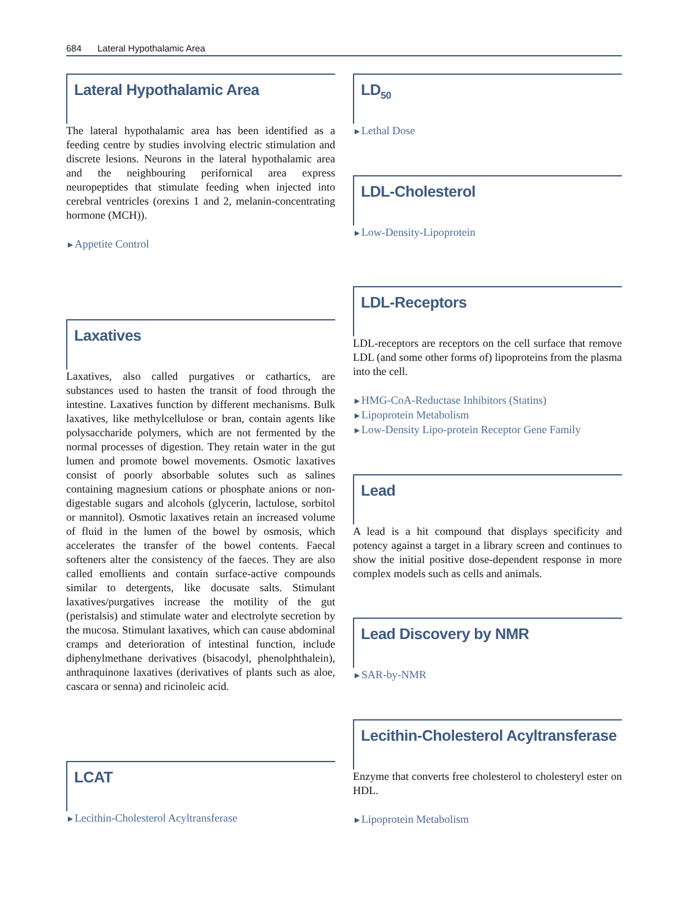684 Lateral Hypothalamic Area
Lateral Hypothalamic Area
The lateral hypothalamic area has been identified as a feeding centre by studies involving electric stimulation and discrete lesions. Neurons in the lateral hypothalamic area and the neighbouring perifornical area express neuropeptides that stimulate feeding when injected into cerebral ventricles (orexins 1 and 2, melanin-concentrating hormone (MCH)).
►Appetite Control
Laxatives
Laxatives, also called purgatives or cathartics, are substances used to hasten the transit of food through the intestine. Laxatives function by different mechanisms. Bulk laxatives, like methylcellulose or bran, contain agents like polysaccharide polymers, which are not fermented by the normal processes of digestion. They retain water in the gut lumen and promote bowel movements. Osmotic laxatives consist of poorly absorbable solutes such as salines containing magnesium cations or phosphate anions or non-digestable sugars and alcohols (glycerin, lactulose, sorbitol or mannitol). Osmotic laxatives retain an increased volume of fluid in the lumen of the bowel by osmosis, which accelerates the transfer of the bowel contents. Faecal softeners alter the consistency of the faeces. They are also called emollients and contain surface-active compounds similar to detergents, like docusate salts. Stimulant laxatives/purgatives increase the motility of the gut (peristalsis) and stimulate water and electrolyte secretion by the mucosa. Stimulant laxatives, which can cause abdominal cramps and deterioration of intestinal function, include diphenylmethane derivatives (bisacodyl, phenolphthalein), anthraquinone laxatives (derivatives of plants such as aloe, cascara or senna) and ricinoleic acid.
LCAT
►Lecithin-Cholesterol Acyltransferase
LD<sub>50</sub>
►Lethal Dose
LDL-Cholesterol
►Low-Density-Lipoprotein
LDL-Receptors
LDL-receptors are receptors on the cell surface that remove LDL (and some other forms of) lipoproteins from the plasma into the cell.
►HMG-CoA-Reductase Inhibitors (Statins)
►Lipoprotein Metabolism
►Low-Density Lipo-protein Receptor Gene Family
Lead
A lead is a hit compound that displays specificity and potency against a target in a library screen and continues to show the initial positive dose-dependent response in more complex models such as cells and animals.
Lead Discovery by NMR
►SAR-by-NMR
Lecithin-Cholesterol Acyltransferase
Enzyme that converts free cholesterol to cholesteryl ester on HDL.
►Lipoprotein Metabolism